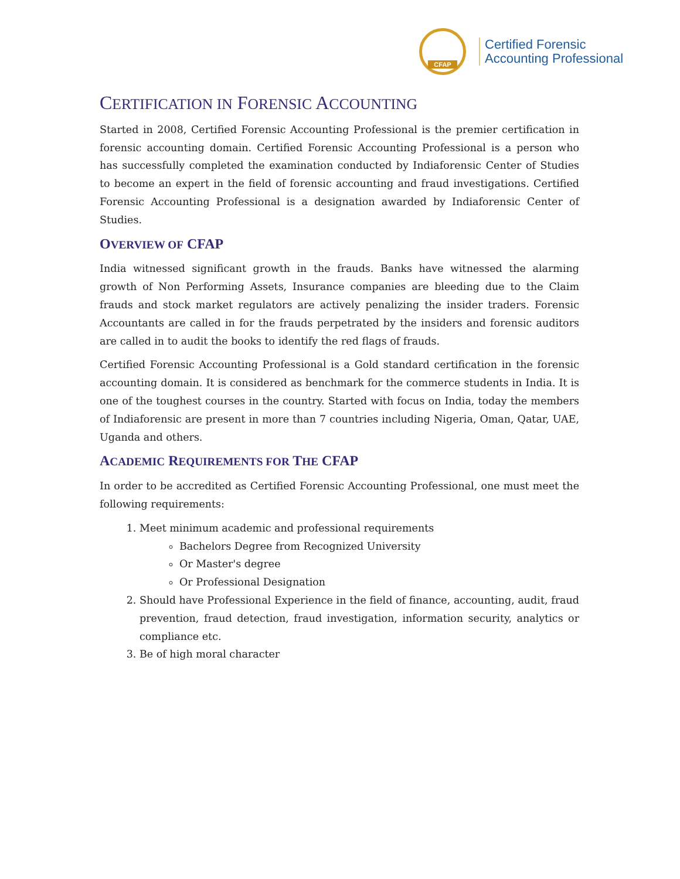CFAP
Certified Forensic
Accounting Professional
CERTIFICATION IN FORENSIC ACCOUNTING
Started in 2008, Certified Forensic Accounting Professional is the premier certification in forensic accounting domain. Certified Forensic Accounting Professional is a person who has successfully completed the examination conducted by Indiaforensic Center of Studies to become an expert in the field of forensic accounting and fraud investigations. Certified Forensic Accounting Professional is a designation awarded by Indiaforensic Center of Studies.
OVERVIEW OF CFAP
India witnessed significant growth in the frauds. Banks have witnessed the alarming growth of Non Performing Assets, Insurance companies are bleeding due to the Claim frauds and stock market regulators are actively penalizing the insider traders. Forensic Accountants are called in for the frauds perpetrated by the insiders and forensic auditors are called in to audit the books to identify the red flags of frauds.
Certified Forensic Accounting Professional is a Gold standard certification in the forensic accounting domain. It is considered as benchmark for the commerce students in India. It is one of the toughest courses in the country. Started with focus on India, today the members of Indiaforensic are present in more than 7 countries including Nigeria, Oman, Qatar, UAE, Uganda and others.
ACADEMIC REQUIREMENTS FOR THE CFAP
In order to be accredited as Certified Forensic Accounting Professional, one must meet the following requirements:
1. Meet minimum academic and professional requirements
Bachelors Degree from Recognized University
Or Master's degree
Or Professional Designation
2. Should have Professional Experience in the field of finance, accounting, audit, fraud prevention, fraud detection, fraud investigation, information security, analytics or compliance etc.
3. Be of high moral character